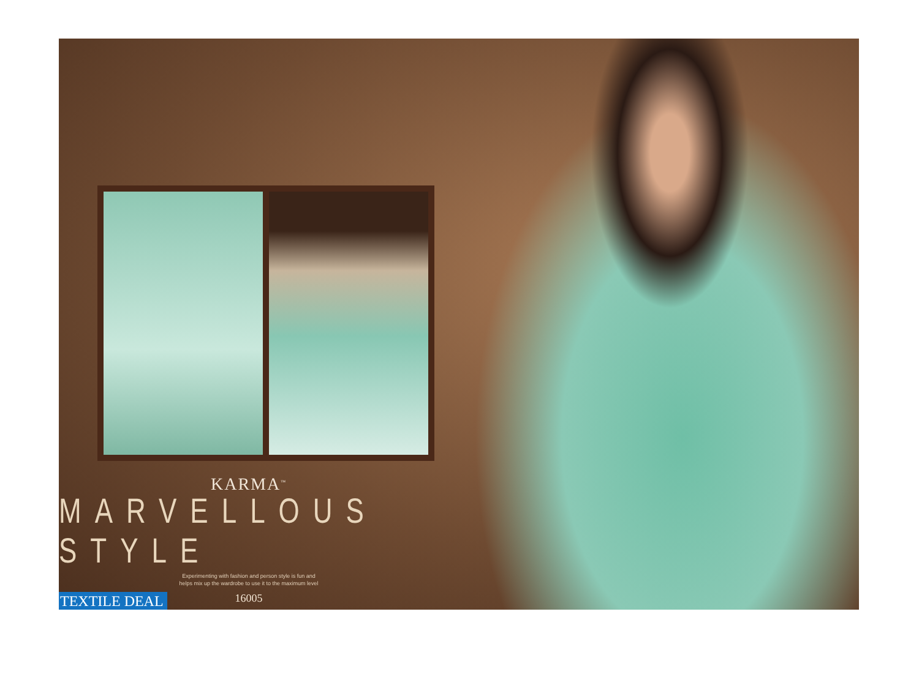KARMA<sup>™</sup>
MARVELLOUS STYLE
Experimenting with fashion and person style is fun and
helps mix up the wardrobe to use it to the maximum level
16005
TEXTILE DEAL